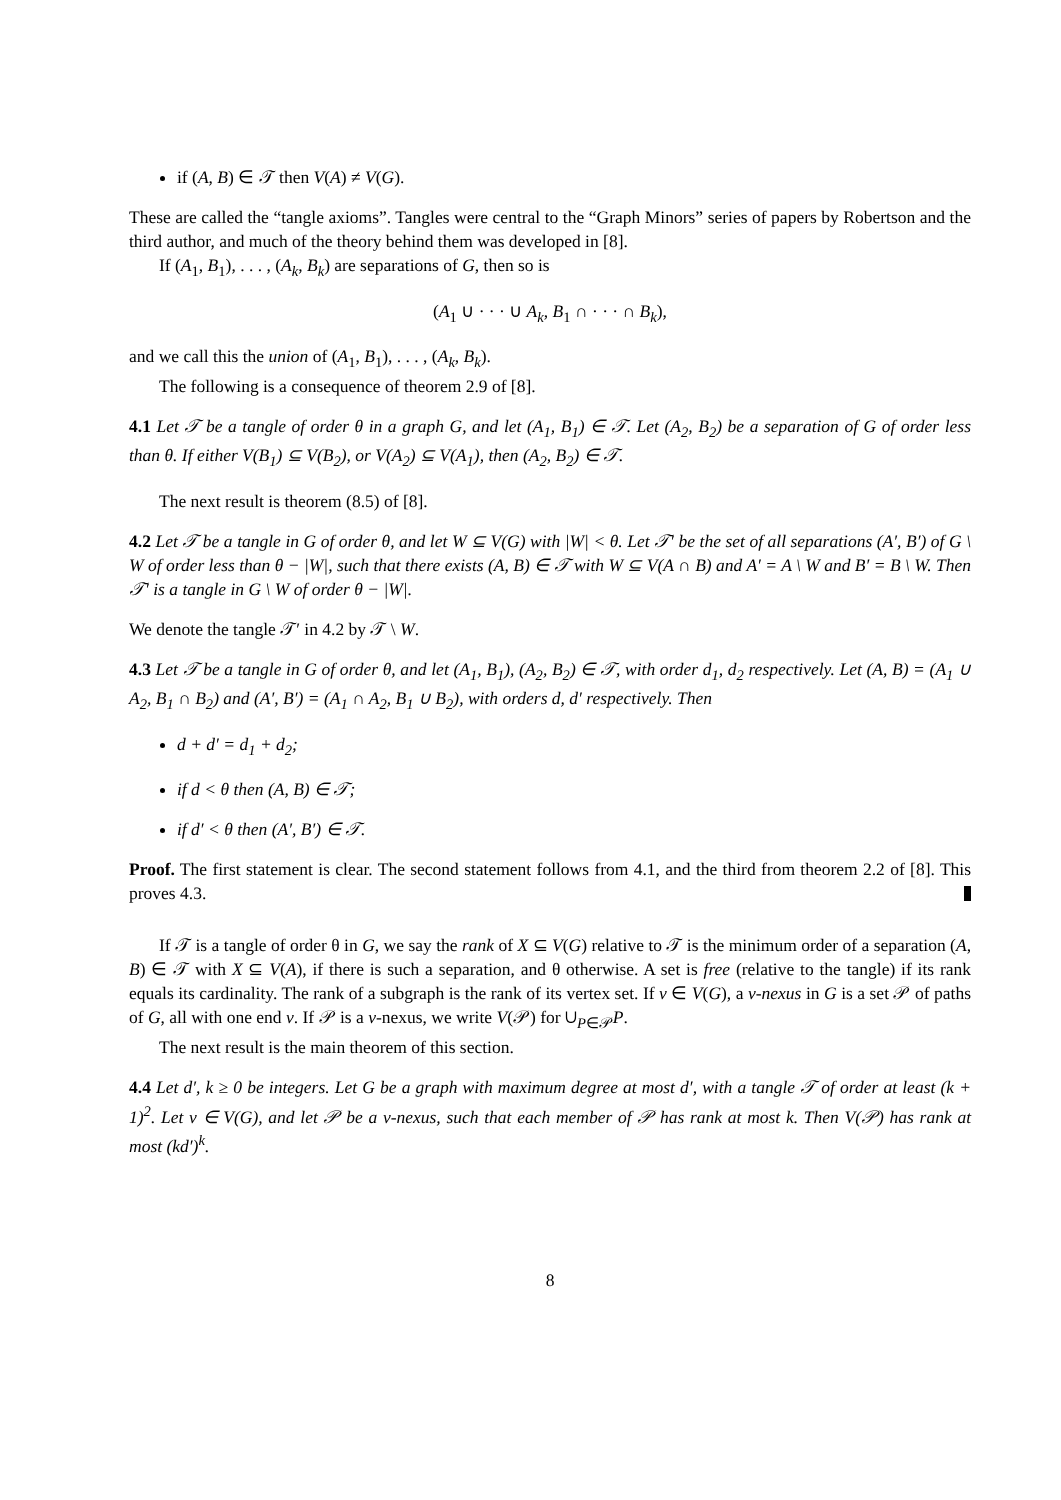if (A, B) ∈ 𝒯 then V(A) ≠ V(G).
These are called the “tangle axioms”. Tangles were central to the “Graph Minors” series of papers by Robertson and the third author, and much of the theory behind them was developed in [8].
If (A<sub>1</sub>, B<sub>1</sub>), . . . , (A<sub>k</sub>, B<sub>k</sub>) are separations of G, then so is
(A<sub>1</sub> ∪ · · · ∪ A<sub>k</sub>, B<sub>1</sub> ∩ · · · ∩ B<sub>k</sub>),
and we call this the union of (A<sub>1</sub>, B<sub>1</sub>), . . . , (A<sub>k</sub>, B<sub>k</sub>).
The following is a consequence of theorem 2.9 of [8].
4.1 Let 𝒯 be a tangle of order θ in a graph G, and let (A<sub>1</sub>, B<sub>1</sub>) ∈ 𝒯. Let (A<sub>2</sub>, B<sub>2</sub>) be a separation of G of order less than θ. If either V(B<sub>1</sub>) ⊆ V(B<sub>2</sub>), or V(A<sub>2</sub>) ⊆ V(A<sub>1</sub>), then (A<sub>2</sub>, B<sub>2</sub>) ∈ 𝒯.
The next result is theorem (8.5) of [8].
4.2 Let 𝒯 be a tangle in G of order θ, and let W ⊆ V(G) with |W| < θ. Let 𝒯′ be the set of all separations (A′, B′) of G \ W of order less than θ − |W|, such that there exists (A, B) ∈ 𝒯 with W ⊆ V(A ∩ B) and A′ = A \ W and B′ = B \ W. Then 𝒯′ is a tangle in G \ W of order θ − |W|.
We denote the tangle 𝒯′ in 4.2 by 𝒯 \ W.
4.3 Let 𝒯 be a tangle in G of order θ, and let (A<sub>1</sub>, B<sub>1</sub>), (A<sub>2</sub>, B<sub>2</sub>) ∈ 𝒯, with order d<sub>1</sub>, d<sub>2</sub> respectively. Let (A, B) = (A<sub>1</sub> ∪ A<sub>2</sub>, B<sub>1</sub> ∩ B<sub>2</sub>) and (A′, B′) = (A<sub>1</sub> ∩ A<sub>2</sub>, B<sub>1</sub> ∪ B<sub>2</sub>), with orders d, d′ respectively. Then
d + d′ = d<sub>1</sub> + d<sub>2</sub>;
if d < θ then (A, B) ∈ 𝒯;
if d′ < θ then (A′, B′) ∈ 𝒯.
Proof. The first statement is clear. The second statement follows from 4.1, and the third from theorem 2.2 of [8]. This proves 4.3.
If 𝒯 is a tangle of order θ in G, we say the rank of X ⊆ V(G) relative to 𝒯 is the minimum order of a separation (A, B) ∈ 𝒯 with X ⊆ V(A), if there is such a separation, and θ otherwise. A set is free (relative to the tangle) if its rank equals its cardinality. The rank of a subgraph is the rank of its vertex set. If v ∈ V(G), a v-nexus in G is a set 𝒫 of paths of G, all with one end v. If 𝒫 is a v-nexus, we write V(𝒫) for ∪<sub>P∈𝒫</sub>P.
The next result is the main theorem of this section.
4.4 Let d′, k ≥ 0 be integers. Let G be a graph with maximum degree at most d′, with a tangle 𝒯 of order at least (k + 1)<sup>2</sup>. Let v ∈ V(G), and let 𝒫 be a v-nexus, such that each member of 𝒫 has rank at most k. Then V(𝒫) has rank at most (kd′)<sup>k</sup>.
8